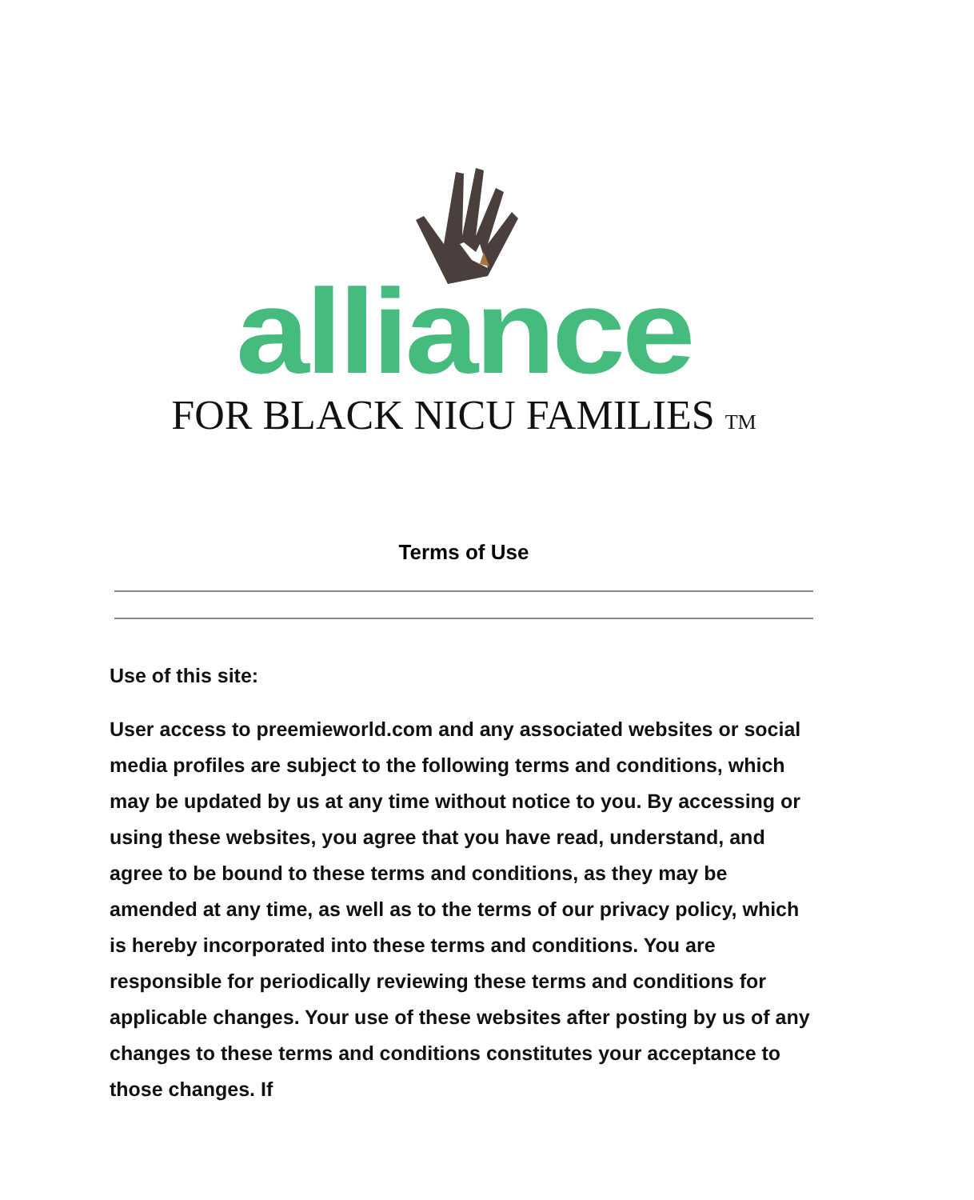alliance
FOR BLACK NICU FAMILIES TM
Terms of Use
Use of this site:
User access to preemieworld.com and any associated websites or social media profiles are subject to the following terms and conditions, which may be updated by us at any time without notice to you. By accessing or using these websites, you agree that you have read, understand, and agree to be bound to these terms and conditions, as they may be amended at any time, as well as to the terms of our privacy policy, which is hereby incorporated into these terms and conditions. You are responsible for periodically reviewing these terms and conditions for applicable changes. Your use of these websites after posting by us of any changes to these terms and conditions constitutes your acceptance to those changes. If